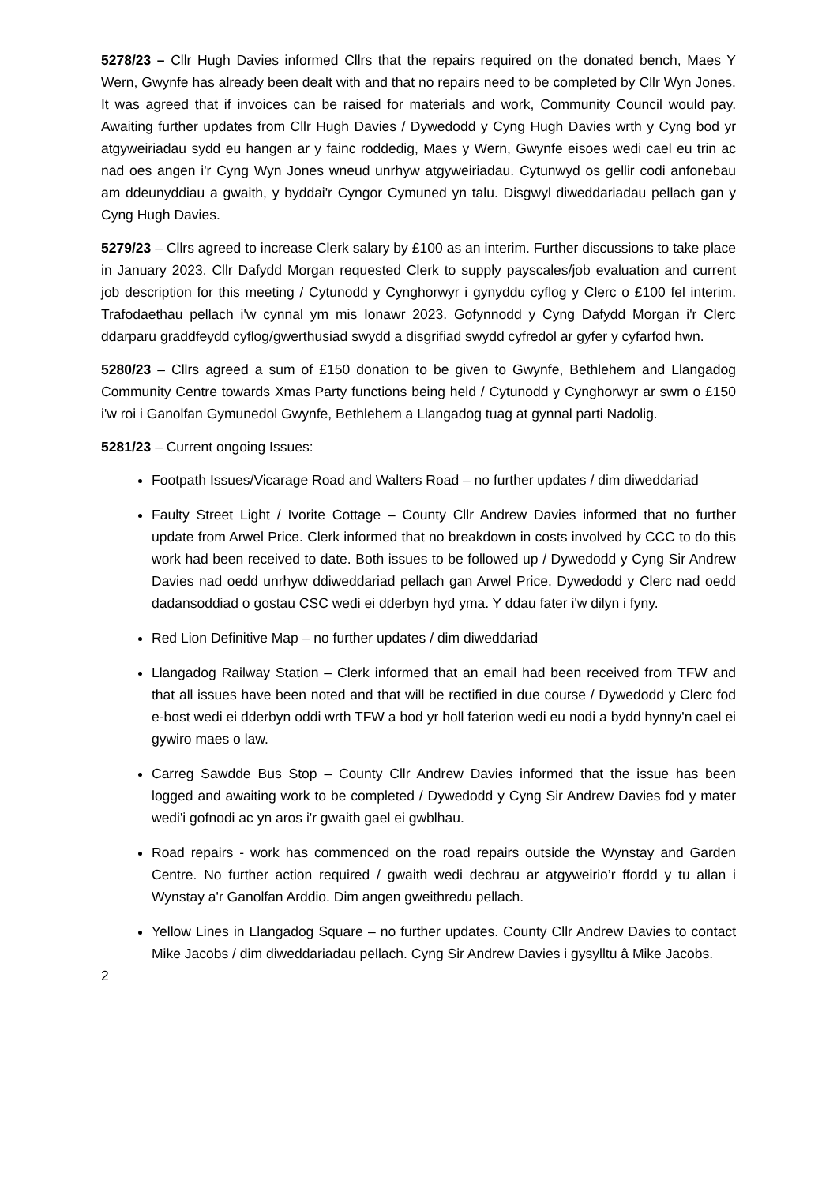5278/23 – Cllr Hugh Davies informed Cllrs that the repairs required on the donated bench, Maes Y Wern, Gwynfe has already been dealt with and that no repairs need to be completed by Cllr Wyn Jones. It was agreed that if invoices can be raised for materials and work, Community Council would pay. Awaiting further updates from Cllr Hugh Davies / Dywedodd y Cyng Hugh Davies wrth y Cyng bod yr atgyweiriadau sydd eu hangen ar y fainc roddedig, Maes y Wern, Gwynfe eisoes wedi cael eu trin ac nad oes angen i'r Cyng Wyn Jones wneud unrhyw atgyweiriadau. Cytunwyd os gellir codi anfonebau am ddeunyddiau a gwaith, y byddai'r Cyngor Cymuned yn talu. Disgwyl diweddariadau pellach gan y Cyng Hugh Davies.
5279/23 – Cllrs agreed to increase Clerk salary by £100 as an interim. Further discussions to take place in January 2023. Cllr Dafydd Morgan requested Clerk to supply payscales/job evaluation and current job description for this meeting / Cytunodd y Cynghorwyr i gynyddu cyflog y Clerc o £100 fel interim. Trafodaethau pellach i'w cynnal ym mis Ionawr 2023. Gofynnodd y Cyng Dafydd Morgan i'r Clerc ddarparu graddfeydd cyflog/gwerthusiad swydd a disgrifiad swydd cyfredol ar gyfer y cyfarfod hwn.
5280/23 – Cllrs agreed a sum of £150 donation to be given to Gwynfe, Bethlehem and Llangadog Community Centre towards Xmas Party functions being held / Cytunodd y Cynghorwyr ar swm o £150 i'w roi i Ganolfan Gymunedol Gwynfe, Bethlehem a Llangadog tuag at gynnal parti Nadolig.
5281/23 – Current ongoing Issues:
Footpath Issues/Vicarage Road and Walters Road – no further updates / dim diweddariad
Faulty Street Light / Ivorite Cottage – County Cllr Andrew Davies informed that no further update from Arwel Price. Clerk informed that no breakdown in costs involved by CCC to do this work had been received to date. Both issues to be followed up / Dywedodd y Cyng Sir Andrew Davies nad oedd unrhyw ddiweddariad pellach gan Arwel Price. Dywedodd y Clerc nad oedd dadansoddiad o gostau CSC wedi ei dderbyn hyd yma. Y ddau fater i'w dilyn i fyny.
Red Lion Definitive Map – no further updates / dim diweddariad
Llangadog Railway Station – Clerk informed that an email had been received from TFW and that all issues have been noted and that will be rectified in due course / Dywedodd y Clerc fod e-bost wedi ei dderbyn oddi wrth TFW a bod yr holl faterion wedi eu nodi a bydd hynny'n cael ei gywiro maes o law.
Carreg Sawdde Bus Stop – County Cllr Andrew Davies informed that the issue has been logged and awaiting work to be completed / Dywedodd y Cyng Sir Andrew Davies fod y mater wedi'i gofnodi ac yn aros i'r gwaith gael ei gwblhau.
Road repairs - work has commenced on the road repairs outside the Wynstay and Garden Centre. No further action required / gwaith wedi dechrau ar atgyweirio’r ffordd y tu allan i Wynstay a'r Ganolfan Arddio. Dim angen gweithredu pellach.
Yellow Lines in Llangadog Square – no further updates. County Cllr Andrew Davies to contact Mike Jacobs / dim diweddariadau pellach. Cyng Sir Andrew Davies i gysylltu â Mike Jacobs.
2